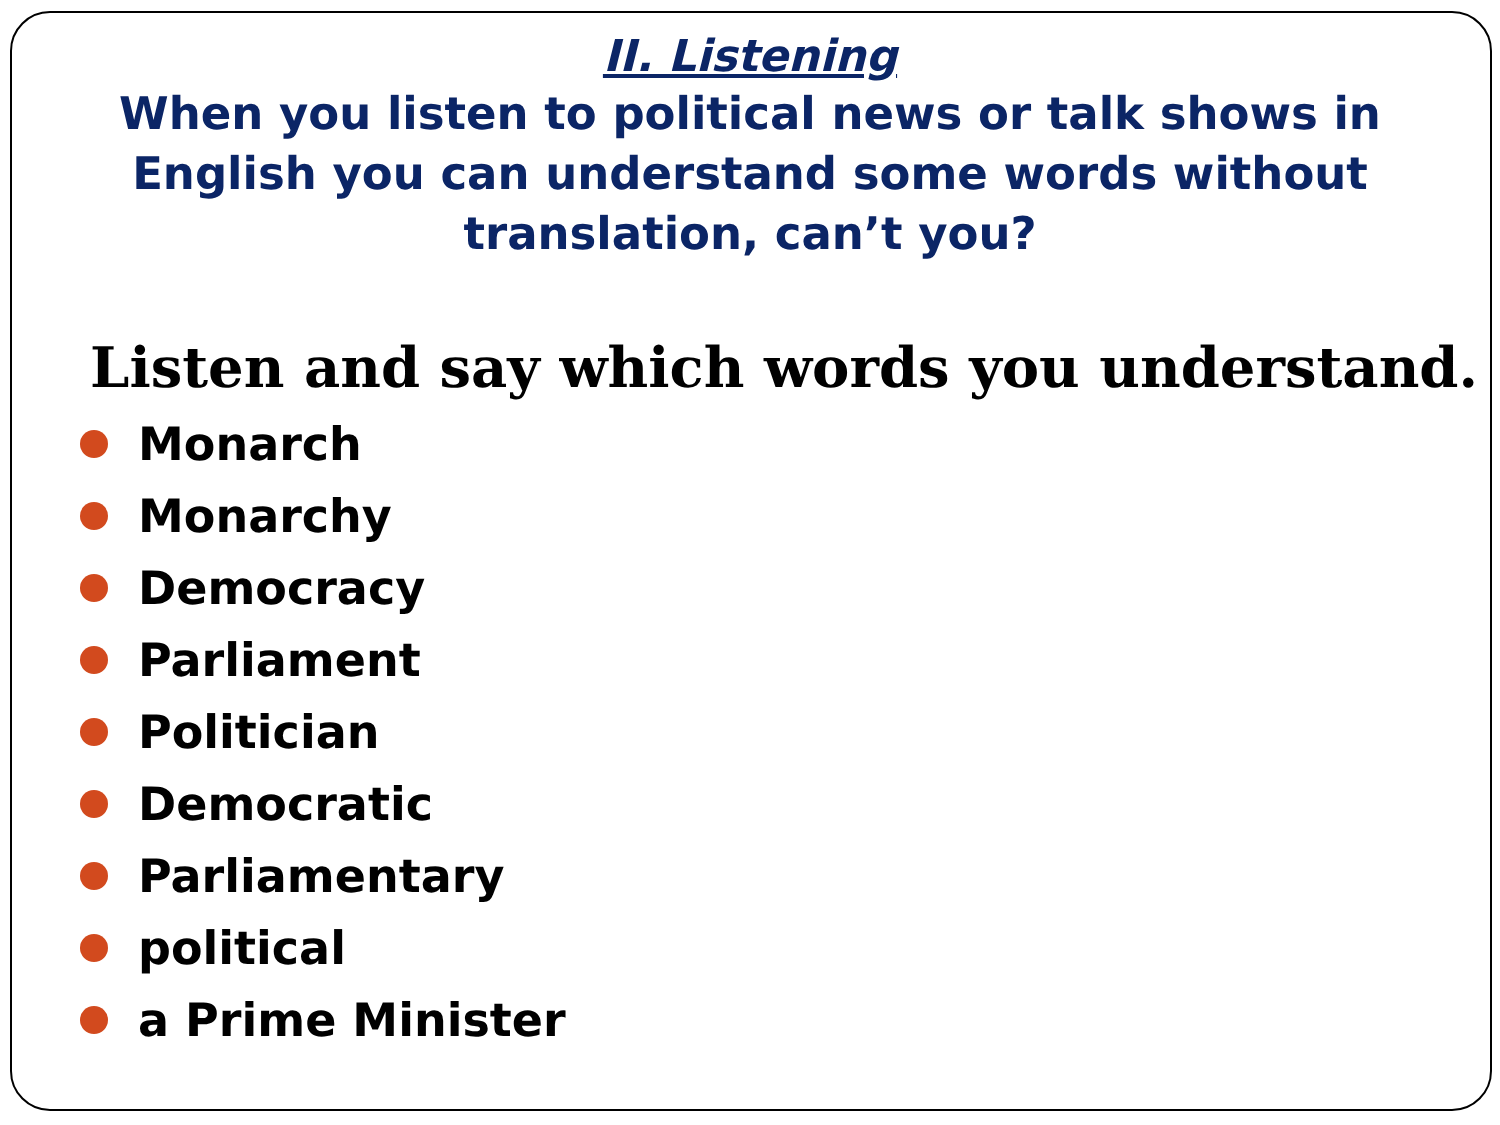II. Listening
When you listen to political news or talk shows in English you can understand some words without translation, can’t you?
Listen and say which words you understand.
Monarch
Monarchy
Democracy
Parliament
Politician
Democratic
Parliamentary
political
a Prime Minister